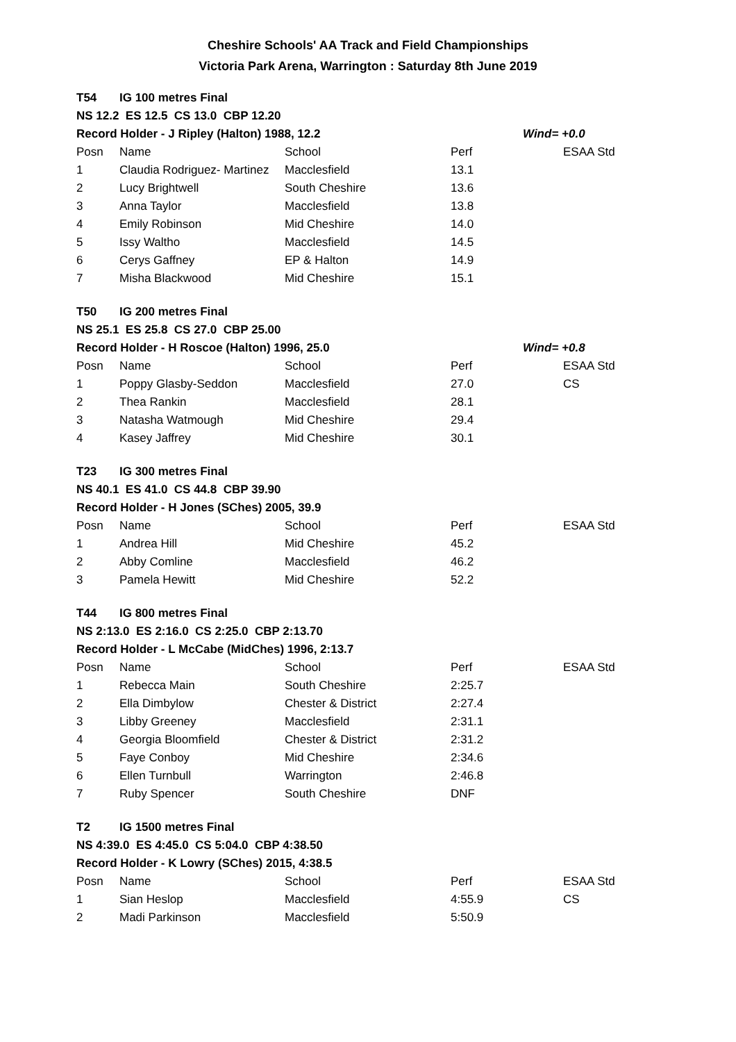Cheshire Schools' AA Track and Field Championships
Victoria Park Arena, Warrington : Saturday 8th June 2019
| T54 | IG 100 metres Final | | | | |
| NS 12.2 ES 12.5 CS 13.0 CBP 12.20 | | | | | |
| Record Holder - J Ripley (Halton) 1988, 12.2 | | | | Wind= +0.0 | |
| Posn | Name | School | Perf | | ESAA Std |
| 1 | Claudia Rodriguez- Martinez | Macclesfield | 13.1 | | |
| 2 | Lucy Brightwell | South Cheshire | 13.6 | | |
| 3 | Anna Taylor | Macclesfield | 13.8 | | |
| 4 | Emily Robinson | Mid Cheshire | 14.0 | | |
| 5 | Issy Waltho | Macclesfield | 14.5 | | |
| 6 | Cerys Gaffney | EP & Halton | 14.9 | | |
| 7 | Misha Blackwood | Mid Cheshire | 15.1 | | |
| T50 | IG 200 metres Final | | | | |
| NS 25.1 ES 25.8 CS 27.0 CBP 25.00 | | | | | |
| Record Holder - H Roscoe (Halton) 1996, 25.0 | | | | Wind= +0.8 | |
| Posn | Name | School | Perf | | ESAA Std |
| 1 | Poppy Glasby-Seddon | Macclesfield | 27.0 | | CS |
| 2 | Thea Rankin | Macclesfield | 28.1 | | |
| 3 | Natasha Watmough | Mid Cheshire | 29.4 | | |
| 4 | Kasey Jaffrey | Mid Cheshire | 30.1 | | |
| T23 | IG 300 metres Final | | | | |
| NS 40.1 ES 41.0 CS 44.8 CBP 39.90 | | | | | |
| Record Holder - H Jones (SChes) 2005, 39.9 | | | | | |
| Posn | Name | School | Perf | | ESAA Std |
| 1 | Andrea Hill | Mid Cheshire | 45.2 | | |
| 2 | Abby Comline | Macclesfield | 46.2 | | |
| 3 | Pamela Hewitt | Mid Cheshire | 52.2 | | |
| T44 | IG 800 metres Final | | | | |
| NS 2:13.0 ES 2:16.0 CS 2:25.0 CBP 2:13.70 | | | | | |
| Record Holder - L McCabe (MidChes) 1996, 2:13.7 | | | | | |
| Posn | Name | School | Perf | | ESAA Std |
| 1 | Rebecca Main | South Cheshire | 2:25.7 | | |
| 2 | Ella Dimbylow | Chester & District | 2:27.4 | | |
| 3 | Libby Greeney | Macclesfield | 2:31.1 | | |
| 4 | Georgia Bloomfield | Chester & District | 2:31.2 | | |
| 5 | Faye Conboy | Mid Cheshire | 2:34.6 | | |
| 6 | Ellen Turnbull | Warrington | 2:46.8 | | |
| 7 | Ruby Spencer | South Cheshire | DNF | | |
| T2 | IG 1500 metres Final | | | | |
| NS 4:39.0 ES 4:45.0 CS 5:04.0 CBP 4:38.50 | | | | | |
| Record Holder - K Lowry (SChes) 2015, 4:38.5 | | | | | |
| Posn | Name | School | Perf | | ESAA Std |
| 1 | Sian Heslop | Macclesfield | 4:55.9 | | CS |
| 2 | Madi Parkinson | Macclesfield | 5:50.9 | | |